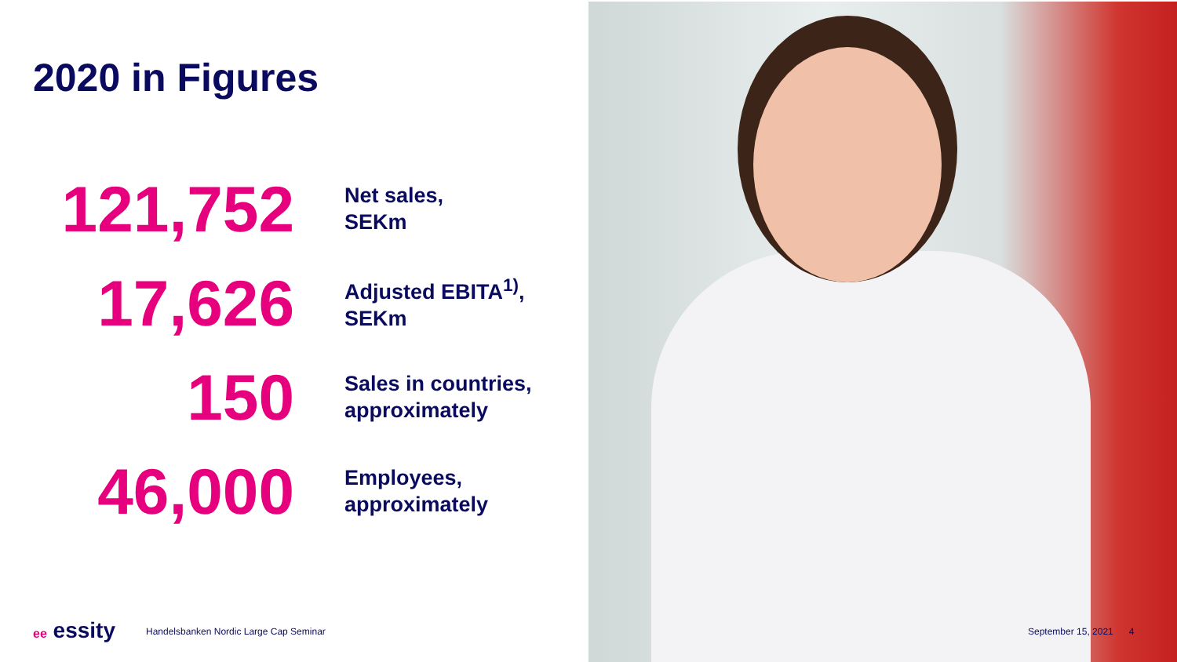2020 in Figures
121,752
Net sales,
SEKm
17,626
Adjusted EBITA<sup>1)</sup>,
SEKm
150
Sales in countries,
approximately
46,000
Employees,
approximately
ee essity
Handelsbanken Nordic Large Cap Seminar
September 15, 2021 4